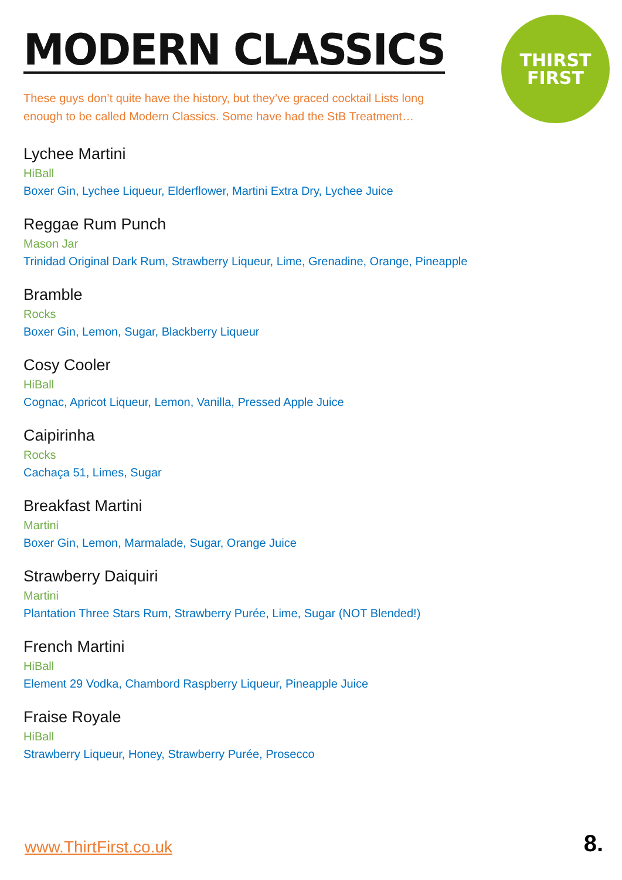THIRST
FIRST
MODERN CLASSICS
These guys don’t quite have the history, but they’ve graced cocktail Lists long enough to be called Modern Classics. Some have had the StB Treatment…
Lychee Martini
HiBall
Boxer Gin, Lychee Liqueur, Elderflower, Martini Extra Dry, Lychee Juice
Reggae Rum Punch
Mason Jar
Trinidad Original Dark Rum, Strawberry Liqueur, Lime, Grenadine, Orange, Pineapple
Bramble
Rocks
Boxer Gin, Lemon, Sugar, Blackberry Liqueur
Cosy Cooler
HiBall
Cognac, Apricot Liqueur, Lemon, Vanilla, Pressed Apple Juice
Caipirinha
Rocks
Cachaça 51, Limes, Sugar
Breakfast Martini
Martini
Boxer Gin, Lemon, Marmalade, Sugar, Orange Juice
Strawberry Daiquiri
Martini
Plantation Three Stars Rum, Strawberry Purée, Lime, Sugar (NOT Blended!)
French Martini
HiBall
Element 29 Vodka, Chambord Raspberry Liqueur, Pineapple Juice
Fraise Royale
HiBall
Strawberry Liqueur, Honey, Strawberry Purée, Prosecco
www.ThirtFirst.co.uk 8.